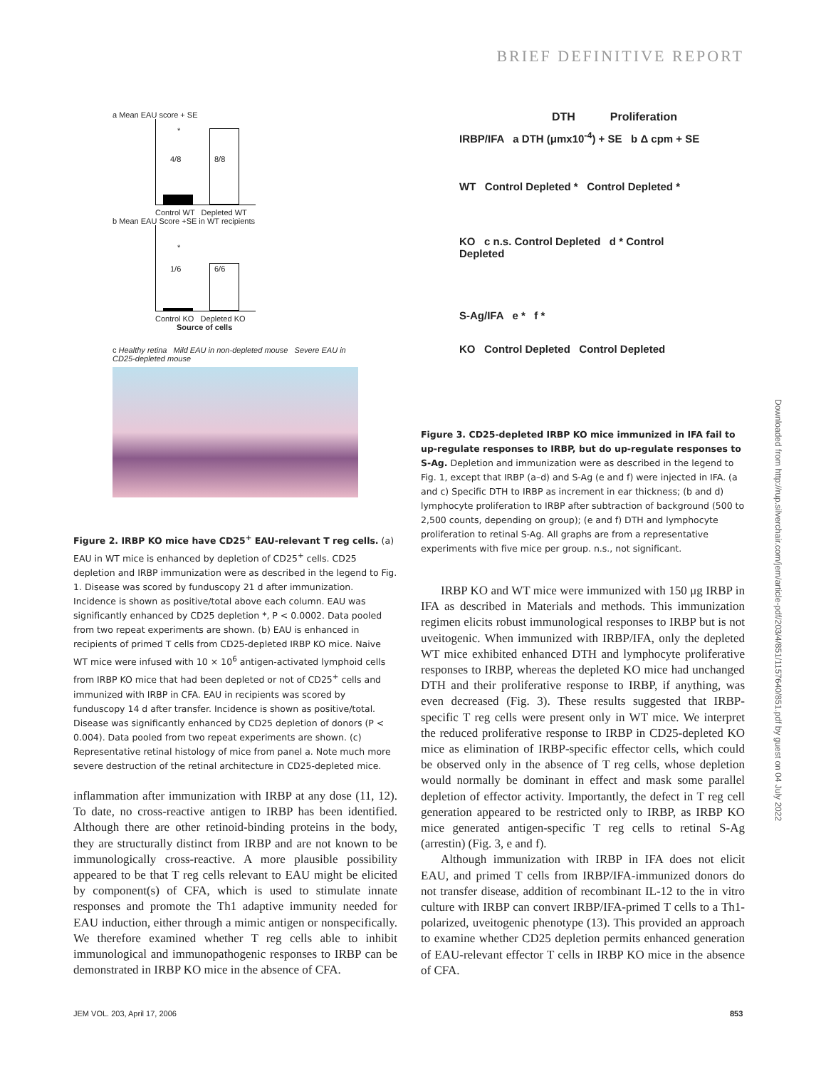BRIEF DEFINITIVE REPORT
a Mean EAU score + SE
4/8 8/8
*
Control WT Depleted WT
b Mean EAU Score +SE in WT recipients
1/6 6/6
*
Control KO Depleted KO
Source of cells
c Healthy retina Mild EAU in non-depleted mouse Severe EAU in CD25-depleted mouse
Figure 2. IRBP KO mice have CD25<sup>+</sup> EAU-relevant T reg cells. (a) EAU in WT mice is enhanced by depletion of CD25<sup>+</sup> cells. CD25 depletion and IRBP immunization were as described in the legend to Fig. 1. Disease was scored by funduscopy 21 d after immunization. Incidence is shown as positive/total above each column. EAU was significantly enhanced by CD25 depletion *, P < 0.0002. Data pooled from two repeat experiments are shown. (b) EAU is enhanced in recipients of primed T cells from CD25-depleted IRBP KO mice. Naive WT mice were infused with 10 × 10<sup>6</sup> antigen-activated lymphoid cells from IRBP KO mice that had been depleted or not of CD25<sup>+</sup> cells and immunized with IRBP in CFA. EAU in recipients was scored by funduscopy 14 d after transfer. Incidence is shown as positive/total. Disease was significantly enhanced by CD25 depletion of donors (P < 0.004). Data pooled from two repeat experiments are shown. (c) Representative retinal histology of mice from panel a. Note much more severe destruction of the retinal architecture in CD25-depleted mice.
inflammation after immunization with IRBP at any dose (11, 12). To date, no cross-reactive antigen to IRBP has been identified. Although there are other retinoid-binding proteins in the body, they are structurally distinct from IRBP and are not known to be immunologically cross-reactive. A more plausible possibility appeared to be that T reg cells relevant to EAU might be elicited by component(s) of CFA, which is used to stimulate innate responses and promote the Th1 adaptive immunity needed for EAU induction, either through a mimic antigen or nonspecifically. We therefore examined whether T reg cells able to inhibit immunological and immunopathogenic responses to IRBP can be demonstrated in IRBP KO mice in the absence of CFA.
DTH Proliferation
IRBP/IFA a DTH (μmx10<sup>-4</sup>) + SE b Δ cpm + SE
WT Control Depleted * Control Depleted *
KO c n.s. Control Depleted d * Control Depleted
S-Ag/IFA e * f *
KO Control Depleted Control Depleted
Figure 3. CD25-depleted IRBP KO mice immunized in IFA fail to up-regulate responses to IRBP, but do up-regulate responses to S-Ag. Depletion and immunization were as described in the legend to Fig. 1, except that IRBP (a–d) and S-Ag (e and f) were injected in IFA. (a and c) Specific DTH to IRBP as increment in ear thickness; (b and d) lymphocyte proliferation to IRBP after subtraction of background (500 to 2,500 counts, depending on group); (e and f) DTH and lymphocyte proliferation to retinal S-Ag. All graphs are from a representative experiments with five mice per group. n.s., not significant.
IRBP KO and WT mice were immunized with 150 μg IRBP in IFA as described in Materials and methods. This immunization regimen elicits robust immunological responses to IRBP but is not uveitogenic. When immunized with IRBP/IFA, only the depleted WT mice exhibited enhanced DTH and lymphocyte proliferative responses to IRBP, whereas the depleted KO mice had unchanged DTH and their proliferative response to IRBP, if anything, was even decreased (Fig. 3). These results suggested that IRBP-specific T reg cells were present only in WT mice. We interpret the reduced proliferative response to IRBP in CD25-depleted KO mice as elimination of IRBP-specific effector cells, which could be observed only in the absence of T reg cells, whose depletion would normally be dominant in effect and mask some parallel depletion of effector activity. Importantly, the defect in T reg cell generation appeared to be restricted only to IRBP, as IRBP KO mice generated antigen-specific T reg cells to retinal S-Ag (arrestin) (Fig. 3, e and f).
Although immunization with IRBP in IFA does not elicit EAU, and primed T cells from IRBP/IFA-immunized donors do not transfer disease, addition of recombinant IL-12 to the in vitro culture with IRBP can convert IRBP/IFA-primed T cells to a Th1-polarized, uveitogenic phenotype (13). This provided an approach to examine whether CD25 depletion permits enhanced generation of EAU-relevant effector T cells in IRBP KO mice in the absence of CFA.
JEM VOL. 203, April 17, 2006 853
Downloaded from http://rup.silverchair.com/jem/article-pdf/203/4/851/1157640/851.pdf by guest on 04 July 2022